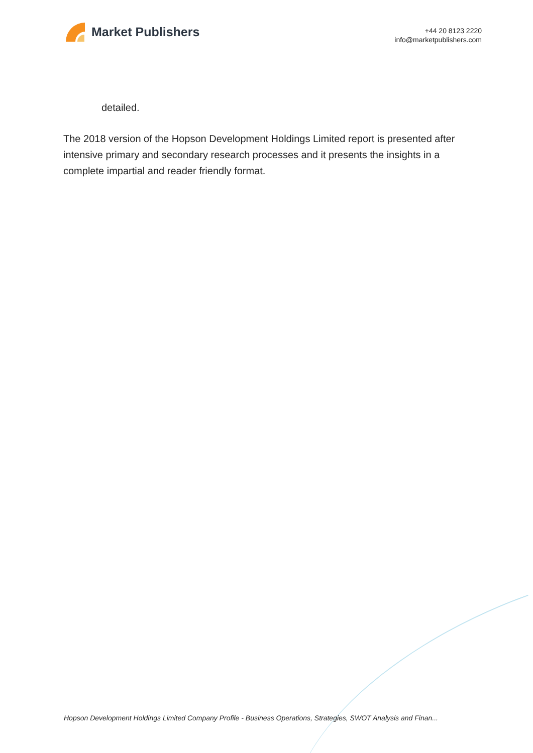Market Publishers
+44 20 8123 2220
info@marketpublishers.com
detailed.
The 2018 version of the Hopson Development Holdings Limited report is presented after intensive primary and secondary research processes and it presents the insights in a complete impartial and reader friendly format.
Hopson Development Holdings Limited Company Profile - Business Operations, Strategies, SWOT Analysis and Finan...